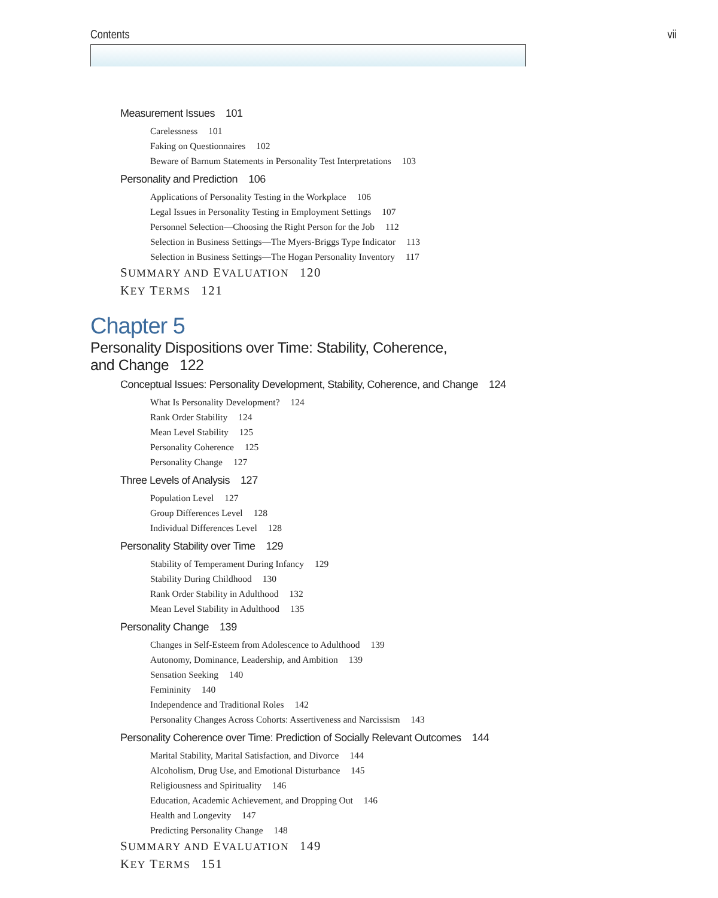Contents vii
Measurement Issues 101
Carelessness 101
Faking on Questionnaires 102
Beware of Barnum Statements in Personality Test Interpretations 103
Personality and Prediction 106
Applications of Personality Testing in the Workplace 106
Legal Issues in Personality Testing in Employment Settings 107
Personnel Selection—Choosing the Right Person for the Job 112
Selection in Business Settings—The Myers-Briggs Type Indicator 113
Selection in Business Settings—The Hogan Personality Inventory 117
SUMMARY AND EVALUATION 120
KEY TERMS 121
Chapter 5
Personality Dispositions over Time: Stability, Coherence,
and Change 122
Conceptual Issues: Personality Development, Stability, Coherence, and Change 124
What Is Personality Development? 124
Rank Order Stability 124
Mean Level Stability 125
Personality Coherence 125
Personality Change 127
Three Levels of Analysis 127
Population Level 127
Group Differences Level 128
Individual Differences Level 128
Personality Stability over Time 129
Stability of Temperament During Infancy 129
Stability During Childhood 130
Rank Order Stability in Adulthood 132
Mean Level Stability in Adulthood 135
Personality Change 139
Changes in Self-Esteem from Adolescence to Adulthood 139
Autonomy, Dominance, Leadership, and Ambition 139
Sensation Seeking 140
Femininity 140
Independence and Traditional Roles 142
Personality Changes Across Cohorts: Assertiveness and Narcissism 143
Personality Coherence over Time: Prediction of Socially Relevant Outcomes 144
Marital Stability, Marital Satisfaction, and Divorce 144
Alcoholism, Drug Use, and Emotional Disturbance 145
Religiousness and Spirituality 146
Education, Academic Achievement, and Dropping Out 146
Health and Longevity 147
Predicting Personality Change 148
SUMMARY AND EVALUATION 149
KEY TERMS 151